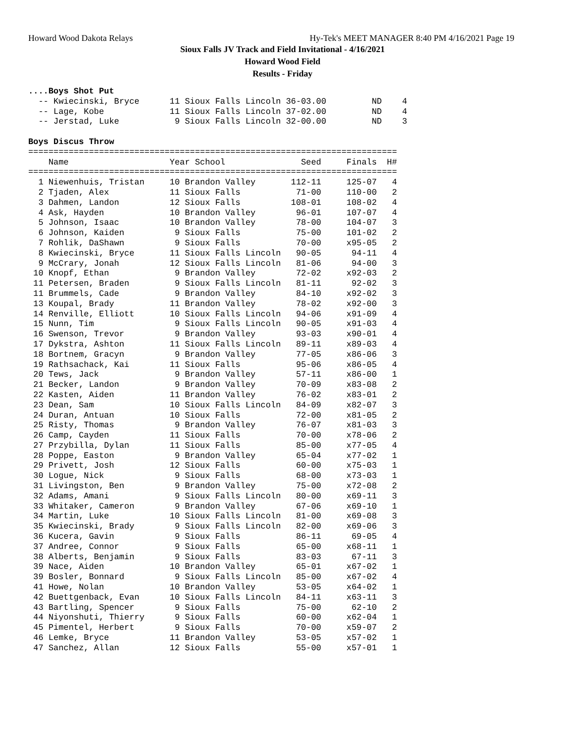Howard Wood Dakota Relays Hy-Tek's MEET MANAGER 8:40 PM 4/16/2021 Page 19
Sioux Falls JV Track and Field Invitational - 4/16/2021
Howard Wood Field
Results - Friday
....Boys Shot Put
  -- Kwiecinski, Bryce      11 Sioux Falls Lincoln 36-03.00         ND    4
  -- Lage, Kobe             11 Sioux Falls Lincoln 37-02.00         ND    4
  -- Jerstad, Luke           9 Sioux Falls Lincoln 32-00.00         ND    3

Boys Discus Throw
=========================================================================
    Name                    Year School               Seed     Finals  H#
=========================================================================
  1 Niewenhuis, Tristan     10 Brandon Valley       112-11     125-07   4
  2 Tjaden, Alex            11 Sioux Falls           71-00     110-00   2
  3 Dahmen, Landon          12 Sioux Falls          108-01     108-02   4
  4 Ask, Hayden             10 Brandon Valley        96-01     107-07   4
  5 Johnson, Isaac          10 Brandon Valley        78-00     104-07   3
  6 Johnson, Kaiden          9 Sioux Falls           75-00     101-02   2
  7 Rohlik, DaShawn          9 Sioux Falls           70-00     x95-05   2
  8 Kwiecinski, Bryce       11 Sioux Falls Lincoln   90-05      94-11   4
  9 McCrary, Jonah          12 Sioux Falls Lincoln   81-06      94-00   3
 10 Knopf, Ethan             9 Brandon Valley        72-02     x92-03   2
 11 Petersen, Braden         9 Sioux Falls Lincoln   81-11      92-02   3
 11 Brummels, Cade           9 Brandon Valley        84-10     x92-02   3
 13 Koupal, Brady           11 Brandon Valley        78-02     x92-00   3
 14 Renville, Elliott       10 Sioux Falls Lincoln   94-06     x91-09   4
 15 Nunn, Tim                9 Sioux Falls Lincoln   90-05     x91-03   4
 16 Swenson, Trevor          9 Brandon Valley        93-03     x90-01   4
 17 Dykstra, Ashton         11 Sioux Falls Lincoln   89-11     x89-03   4
 18 Bortnem, Gracyn          9 Brandon Valley        77-05     x86-06   3
 19 Rathsachack, Kai        11 Sioux Falls           95-06     x86-05   4
 20 Tews, Jack               9 Brandon Valley        57-11     x86-00   1
 21 Becker, Landon           9 Brandon Valley        70-09     x83-08   2
 22 Kasten, Aiden           11 Brandon Valley        76-02     x83-01   2
 23 Dean, Sam               10 Sioux Falls Lincoln   84-09     x82-07   3
 24 Duran, Antuan           10 Sioux Falls           72-00     x81-05   2
 25 Risty, Thomas            9 Brandon Valley        76-07     x81-03   3
 26 Camp, Cayden            11 Sioux Falls           70-00     x78-06   2
 27 Przybilla, Dylan        11 Sioux Falls           85-00     x77-05   4
 28 Poppe, Easton            9 Brandon Valley        65-04     x77-02   1
 29 Privett, Josh           12 Sioux Falls           60-00     x75-03   1
 30 Logue, Nick              9 Sioux Falls           68-00     x73-03   1
 31 Livingston, Ben          9 Brandon Valley        75-00     x72-08   2
 32 Adams, Amani             9 Sioux Falls Lincoln   80-00     x69-11   3
 33 Whitaker, Cameron        9 Brandon Valley        67-06     x69-10   1
 34 Martin, Luke            10 Sioux Falls Lincoln   81-00     x69-08   3
 35 Kwiecinski, Brady        9 Sioux Falls Lincoln   82-00     x69-06   3
 36 Kucera, Gavin            9 Sioux Falls           86-11      69-05   4
 37 Andree, Connor           9 Sioux Falls           65-00     x68-11   1
 38 Alberts, Benjamin        9 Sioux Falls           83-03      67-11   3
 39 Nace, Aiden             10 Brandon Valley        65-01     x67-02   1
 39 Bosler, Bonnard          9 Sioux Falls Lincoln   85-00     x67-02   4
 41 Howe, Nolan             10 Brandon Valley        53-05     x64-02   1
 42 Buettgenback, Evan      10 Sioux Falls Lincoln   84-11     x63-11   3
 43 Bartling, Spencer        9 Sioux Falls           75-00      62-10   2
 44 Niyonshuti, Thierry      9 Sioux Falls           60-00     x62-04   1
 45 Pimentel, Herbert        9 Sioux Falls           70-00     x59-07   2
 46 Lemke, Bryce            11 Brandon Valley        53-05     x57-02   1
 47 Sanchez, Allan          12 Sioux Falls           55-00     x57-01   1